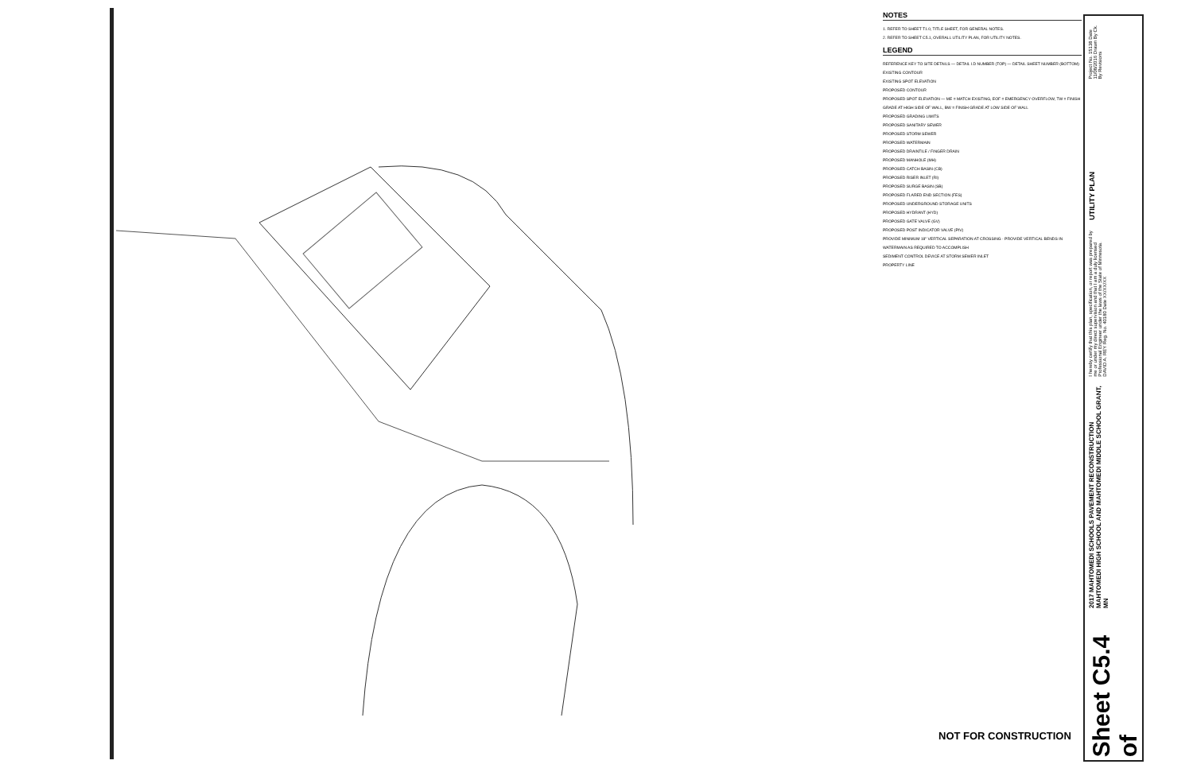NOTES
1. REFER TO SHEET T1.0, TITLE SHEET, FOR GENERAL NOTES.
2. REFER TO SHEET C5.1, OVERALL UTILITY PLAN, FOR UTILITY NOTES.
LEGEND
REFERENCE KEY TO SITE DETAILS — DETAIL I.D NUMBER (TOP) — DETAIL SHEET NUMBER (BOTTOM)
EXISTING CONTOUR
EXISTING SPOT ELEVATION
PROPOSED CONTOUR
PROPOSED SPOT ELEVATION — ME = MATCH EXISTING, EOF = EMERGENCY OVERFLOW, TW = FINISH GRADE AT HIGH SIDE OF WALL, BW = FINISH GRADE AT LOW SIDE OF WALL
PROPOSED GRADING LIMITS
PROPOSED SANITARY SEWER
PROPOSED STORM SEWER
PROPOSED WATERMAIN
PROPOSED DRAINTILE / FINGER DRAIN
PROPOSED MANHOLE (MH)
PROPOSED CATCH BASIN (CB)
PROPOSED RISER INLET (RI)
PROPOSED SURGE BASIN (SB)
PROPOSED FLARED END SECTION (FES)
PROPOSED UNDERGROUND STORAGE UNITS
PROPOSED HYDRANT (HYD)
PROPOSED GATE VALVE (GV)
PROPOSED POST INDICATOR VALVE (PIV)
PROVIDE MINIMUM 18" VERTICAL SEPARATION AT CROSSING - PROVIDE VERTICAL BENDS IN WATERMAIN AS REQUIRED TO ACCOMPLISH
SEDIMENT CONTROL DEVICE AT STORM SEWER INLET
PROPERTY LINE
Project No. 15138 Date 11/08/2016 Drawn By Ck. By Revisions
UTILITY PLAN
I hereby certify that this plan, specification, or report was prepared by me or under my direct supervision and that I am a duly licensed Professional Engineer under the laws of the State of Minnesota. DAVID A. REY Reg. No. 40180 Date XX/XX/XX
2017 MAHTOMEDI SCHOOLS PAVEMENT RECONSTRUCTION MAHTOMEDI HIGH SCHOOL AND MAHTOMEDI MIDDLE SCHOOL GRANT, MN
Sheet C5.4 of
NOT FOR CONSTRUCTION